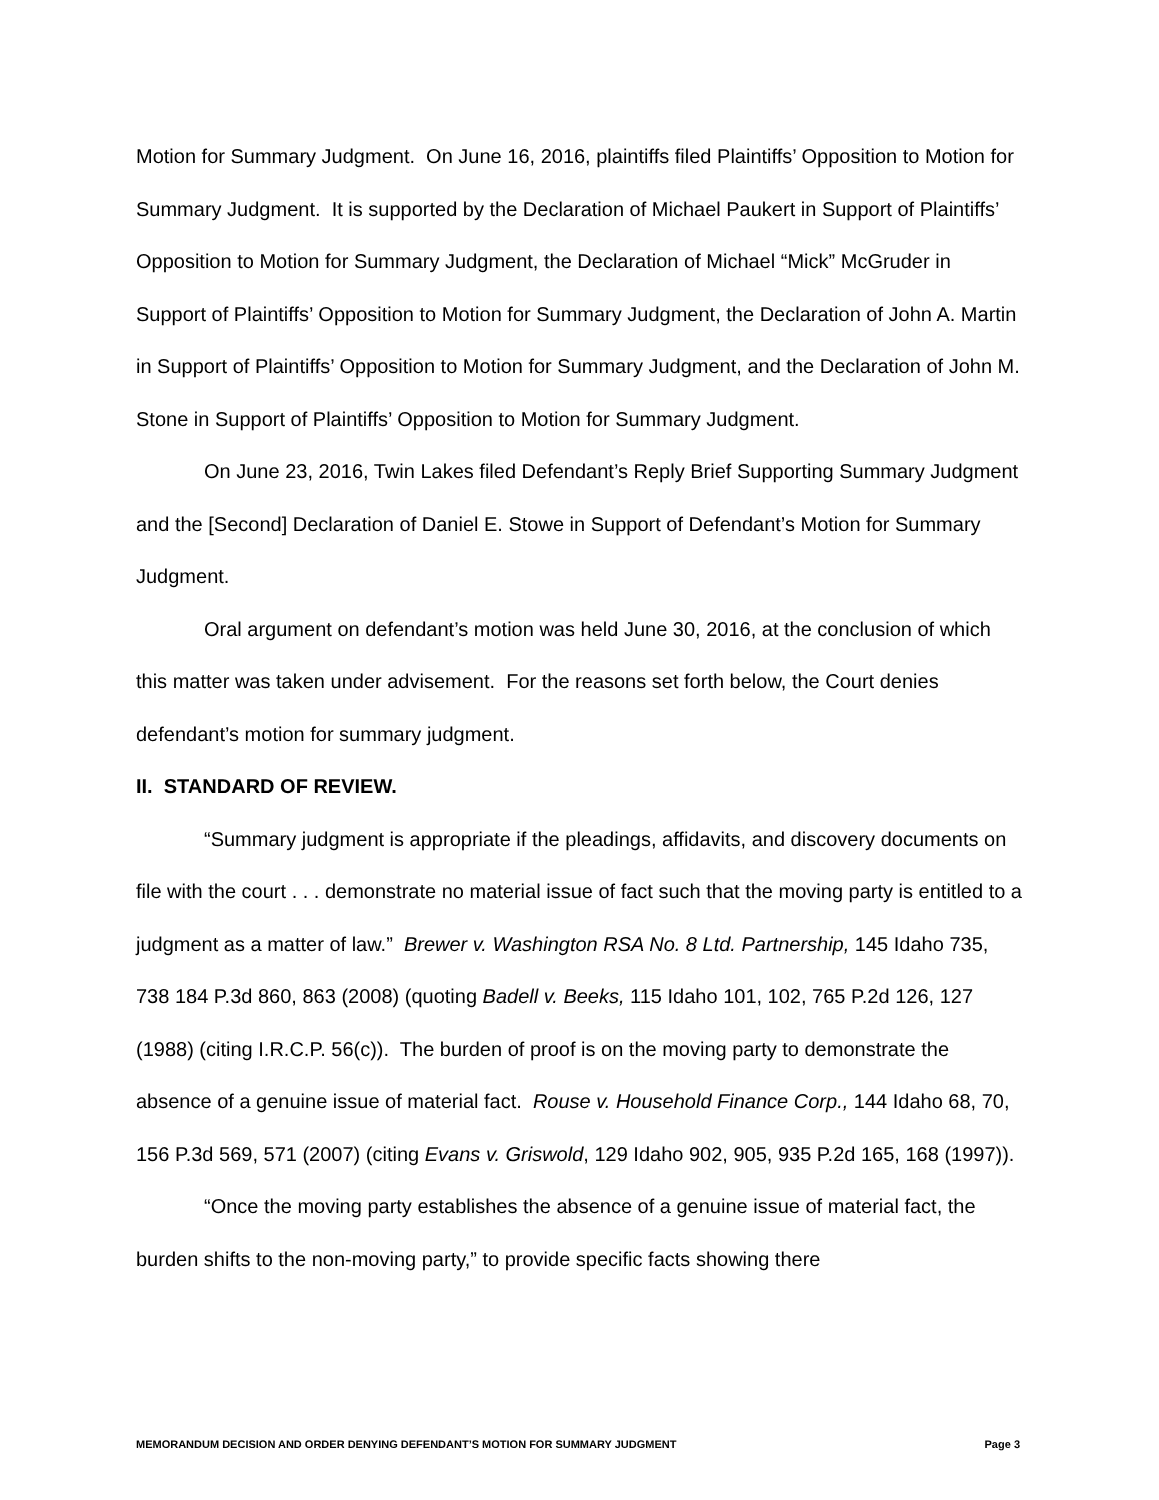Motion for Summary Judgment. On June 16, 2016, plaintiffs filed Plaintiffs’ Opposition to Motion for Summary Judgment. It is supported by the Declaration of Michael Paukert in Support of Plaintiffs’ Opposition to Motion for Summary Judgment, the Declaration of Michael “Mick” McGruder in Support of Plaintiffs’ Opposition to Motion for Summary Judgment, the Declaration of John A. Martin in Support of Plaintiffs’ Opposition to Motion for Summary Judgment, and the Declaration of John M. Stone in Support of Plaintiffs’ Opposition to Motion for Summary Judgment.
On June 23, 2016, Twin Lakes filed Defendant’s Reply Brief Supporting Summary Judgment and the [Second] Declaration of Daniel E. Stowe in Support of Defendant’s Motion for Summary Judgment.
Oral argument on defendant’s motion was held June 30, 2016, at the conclusion of which this matter was taken under advisement. For the reasons set forth below, the Court denies defendant’s motion for summary judgment.
II. STANDARD OF REVIEW.
“Summary judgment is appropriate if the pleadings, affidavits, and discovery documents on file with the court . . . demonstrate no material issue of fact such that the moving party is entitled to a judgment as a matter of law.” Brewer v. Washington RSA No. 8 Ltd. Partnership, 145 Idaho 735, 738 184 P.3d 860, 863 (2008) (quoting Badell v. Beeks, 115 Idaho 101, 102, 765 P.2d 126, 127 (1988) (citing I.R.C.P. 56(c)). The burden of proof is on the moving party to demonstrate the absence of a genuine issue of material fact. Rouse v. Household Finance Corp., 144 Idaho 68, 70, 156 P.3d 569, 571 (2007) (citing Evans v. Griswold, 129 Idaho 902, 905, 935 P.2d 165, 168 (1997)).
“Once the moving party establishes the absence of a genuine issue of material fact, the burden shifts to the non-moving party,” to provide specific facts showing there
MEMORANDUM DECISION AND ORDER DENYING DEFENDANT’S MOTION FOR SUMMARY JUDGMENT Page 3